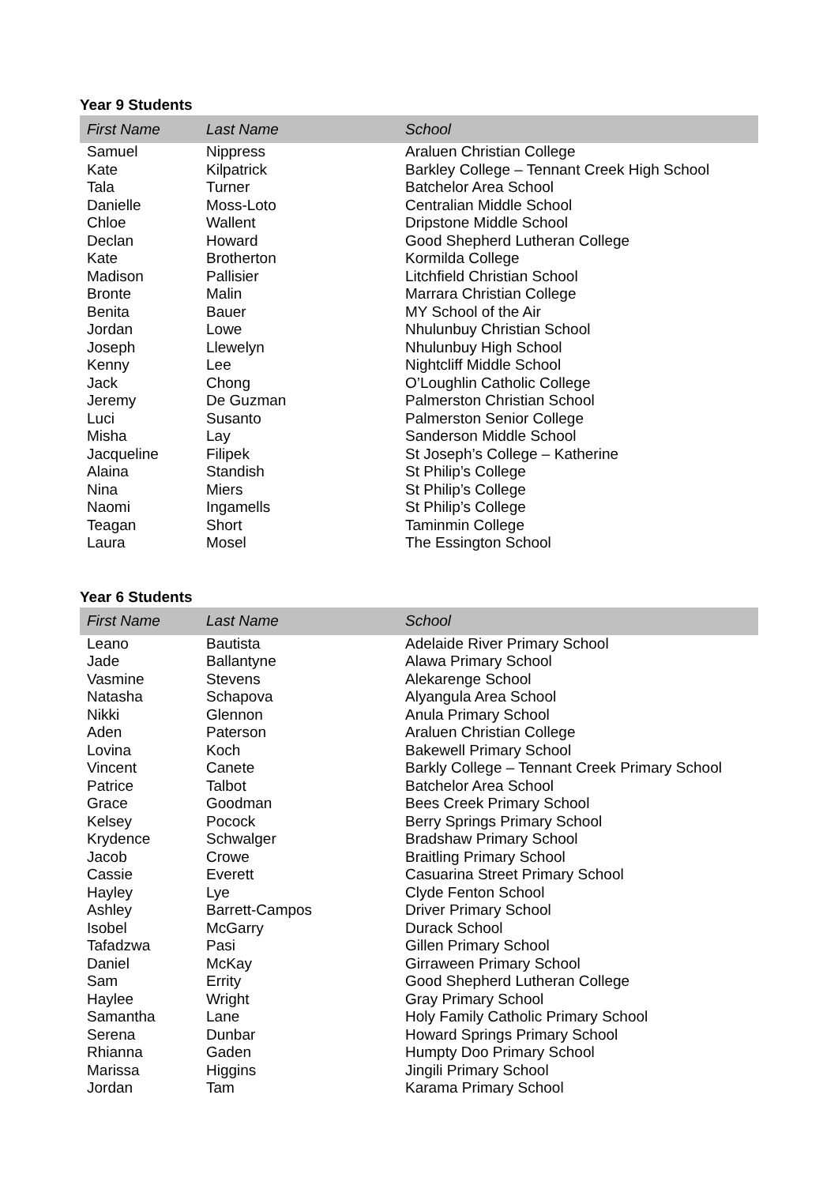Year 9 Students
| First Name | Last Name | School |
| --- | --- | --- |
| Samuel | Nippress | Araluen Christian College |
| Kate | Kilpatrick | Barkley College – Tennant Creek High School |
| Tala | Turner | Batchelor Area School |
| Danielle | Moss-Loto | Centralian Middle School |
| Chloe | Wallent | Dripstone Middle School |
| Declan | Howard | Good Shepherd Lutheran College |
| Kate | Brotherton | Kormilda College |
| Madison | Pallisier | Litchfield Christian School |
| Bronte | Malin | Marrara Christian College |
| Benita | Bauer | MY School of the Air |
| Jordan | Lowe | Nhulunbuy Christian School |
| Joseph | Llewelyn | Nhulunbuy High School |
| Kenny | Lee | Nightcliff Middle School |
| Jack | Chong | O’Loughlin Catholic College |
| Jeremy | De Guzman | Palmerston Christian School |
| Luci | Susanto | Palmerston Senior College |
| Misha | Lay | Sanderson Middle School |
| Jacqueline | Filipek | St Joseph’s College – Katherine |
| Alaina | Standish | St Philip’s College |
| Nina | Miers | St Philip’s College |
| Naomi | Ingamells | St Philip’s College |
| Teagan | Short | Taminmin College |
| Laura | Mosel | The Essington School |
Year 6 Students
| First Name | Last Name | School |
| --- | --- | --- |
| Leano | Bautista | Adelaide River Primary School |
| Jade | Ballantyne | Alawa Primary School |
| Vasmine | Stevens | Alekarenge School |
| Natasha | Schapova | Alyangula Area School |
| Nikki | Glennon | Anula Primary School |
| Aden | Paterson | Araluen Christian College |
| Lovina | Koch | Bakewell Primary School |
| Vincent | Canete | Barkly College – Tennant Creek Primary School |
| Patrice | Talbot | Batchelor Area School |
| Grace | Goodman | Bees Creek Primary School |
| Kelsey | Pocock | Berry Springs Primary School |
| Krydence | Schwalger | Bradshaw Primary School |
| Jacob | Crowe | Braitling Primary School |
| Cassie | Everett | Casuarina Street Primary School |
| Hayley | Lye | Clyde Fenton School |
| Ashley | Barrett-Campos | Driver Primary School |
| Isobel | McGarry | Durack School |
| Tafadzwa | Pasi | Gillen Primary School |
| Daniel | McKay | Girraween Primary School |
| Sam | Errity | Good Shepherd Lutheran College |
| Haylee | Wright | Gray Primary School |
| Samantha | Lane | Holy Family Catholic Primary School |
| Serena | Dunbar | Howard Springs Primary School |
| Rhianna | Gaden | Humpty Doo Primary School |
| Marissa | Higgins | Jingili Primary School |
| Jordan | Tam | Karama Primary School |